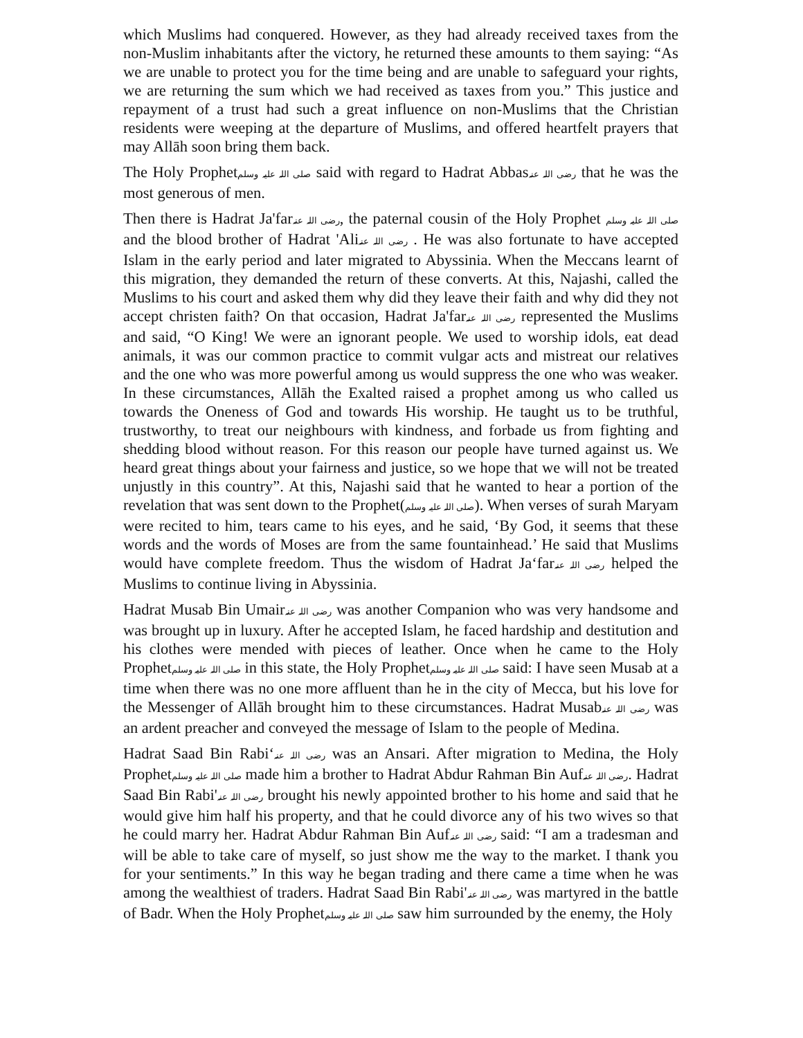which Muslims had conquered. However, as they had already received taxes from the non-Muslim inhabitants after the victory, he returned these amounts to them saying: “As we are unable to protect you for the time being and are unable to safeguard your rights, we are returning the sum which we had received as taxes from you.” This justice and repayment of a trust had such a great influence on non-Muslims that the Christian residents were weeping at the departure of Muslims, and offered heartfelt prayers that may Allāh soon bring them back.
The Holy Prophetصلی اللہ علیہ وسلم said with regard to Hadrat Abbasرضی اللہ عنہ that he was the most generous of men.
Then there is Hadrat Ja'farرضی اللہ عنہ, the paternal cousin of the Holy Prophet صلی اللہ علیہ وسلم and the blood brother of Hadrat 'Aliرضی اللہ عنہ . He was also fortunate to have accepted Islam in the early period and later migrated to Abyssinia. When the Meccans learnt of this migration, they demanded the return of these converts. At this, Najashi, called the Muslims to his court and asked them why did they leave their faith and why did they not accept christen faith? On that occasion, Hadrat Ja'farرضی اللہ عنہ represented the Muslims and said, “O King! We were an ignorant people. We used to worship idols, eat dead animals, it was our common practice to commit vulgar acts and mistreat our relatives and the one who was more powerful among us would suppress the one who was weaker. In these circumstances, Allāh the Exalted raised a prophet among us who called us towards the Oneness of God and towards His worship. He taught us to be truthful, trustworthy, to treat our neighbours with kindness, and forbade us from fighting and shedding blood without reason. For this reason our people have turned against us. We heard great things about your fairness and justice, so we hope that we will not be treated unjustly in this country”. At this, Najashi said that he wanted to hear a portion of the revelation that was sent down to the Prophet(صلی اللہ علیہ وسلم). When verses of surah Maryam were recited to him, tears came to his eyes, and he said, ‘By God, it seems that these words and the words of Moses are from the same fountainhead.’ He said that Muslims would have complete freedom. Thus the wisdom of Hadrat Ja‘farرضی اللہ عنہ helped the Muslims to continue living in Abyssinia.
Hadrat Musab Bin Umairرضی اللہ عنہ was another Companion who was very handsome and was brought up in luxury. After he accepted Islam, he faced hardship and destitution and his clothes were mended with pieces of leather. Once when he came to the Holy Prophetصلی اللہ علیہ وسلم in this state, the Holy Prophetصلی اللہ علیہ وسلم said: I have seen Musab at a time when there was no one more affluent than he in the city of Mecca, but his love for the Messenger of Allāh brought him to these circumstances. Hadrat Musabرضی اللہ عنہ was an ardent preacher and conveyed the message of Islam to the people of Medina.
Hadrat Saad Bin Rabi‘رضی اللہ عنہ was an Ansari. After migration to Medina, the Holy Prophetصلی اللہ علیہ وسلم made him a brother to Hadrat Abdur Rahman Bin Aufرضی اللہ عنہ. Hadrat Saad Bin Rabi'رضی اللہ عنہ brought his newly appointed brother to his home and said that he would give him half his property, and that he could divorce any of his two wives so that he could marry her. Hadrat Abdur Rahman Bin Aufرضی اللہ عنہ said: “I am a tradesman and will be able to take care of myself, so just show me the way to the market. I thank you for your sentiments.” In this way he began trading and there came a time when he was among the wealthiest of traders. Hadrat Saad Bin Rabi'رضی اللہ عنہ was martyred in the battle of Badr. When the Holy Prophetصلی اللہ علیہ وسلم saw him surrounded by the enemy, the Holy